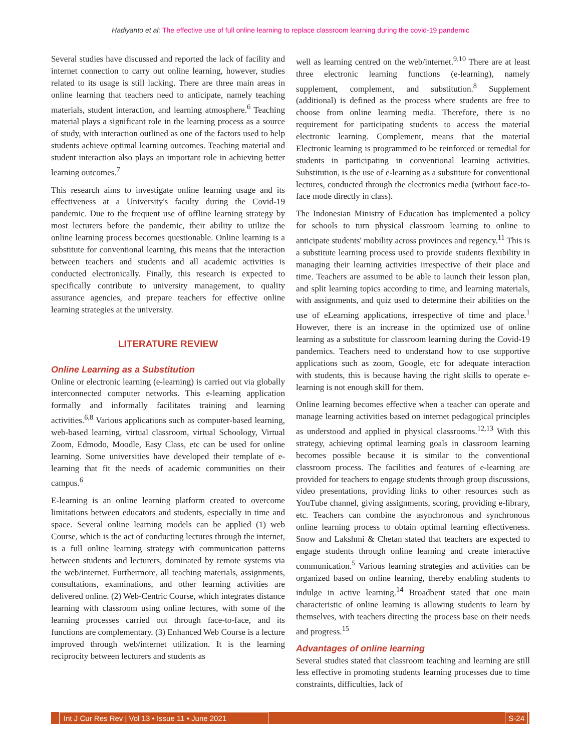Hadiyanto et al: The effective use of full online learning to replace classroom learning during the covid-19 pandemic
Several studies have discussed and reported the lack of facility and internet connection to carry out online learning, however, studies related to its usage is still lacking. There are three main areas in online learning that teachers need to anticipate, namely teaching materials, student interaction, and learning atmosphere.<sup>6</sup> Teaching material plays a significant role in the learning process as a source of study, with interaction outlined as one of the factors used to help students achieve optimal learning outcomes. Teaching material and student interaction also plays an important role in achieving better learning outcomes.<sup>7</sup>
This research aims to investigate online learning usage and its effectiveness at a University's faculty during the Covid-19 pandemic. Due to the frequent use of offline learning strategy by most lecturers before the pandemic, their ability to utilize the online learning process becomes questionable. Online learning is a substitute for conventional learning, this means that the interaction between teachers and students and all academic activities is conducted electronically. Finally, this research is expected to specifically contribute to university management, to quality assurance agencies, and prepare teachers for effective online learning strategies at the university.
LITERATURE REVIEW
Online Learning as a Substitution
Online or electronic learning (e-learning) is carried out via globally interconnected computer networks. This e-learning application formally and informally facilitates training and learning activities.<sup>6,8</sup> Various applications such as computer-based learning, web-based learning, virtual classroom, virtual Schoology, Virtual Zoom, Edmodo, Moodle, Easy Class, etc can be used for online learning. Some universities have developed their template of e-learning that fit the needs of academic communities on their campus.<sup>6</sup>
E-learning is an online learning platform created to overcome limitations between educators and students, especially in time and space. Several online learning models can be applied (1) web Course, which is the act of conducting lectures through the internet, is a full online learning strategy with communication patterns between students and lecturers, dominated by remote systems via the web/internet. Furthermore, all teaching materials, assignments, consultations, examinations, and other learning activities are delivered online. (2) Web-Centric Course, which integrates distance learning with classroom using online lectures, with some of the learning processes carried out through face-to-face, and its functions are complementary. (3) Enhanced Web Course is a lecture improved through web/internet utilization. It is the learning reciprocity between lecturers and students as
well as learning centred on the web/internet.<sup>9,10</sup> There are at least three electronic learning functions (e-learning), namely supplement, complement, and substitution.<sup>8</sup> Supplement (additional) is defined as the process where students are free to choose from online learning media. Therefore, there is no requirement for participating students to access the material electronic learning. Complement, means that the material Electronic learning is programmed to be reinforced or remedial for students in participating in conventional learning activities. Substitution, is the use of e-learning as a substitute for conventional lectures, conducted through the electronics media (without face-to-face mode directly in class).
The Indonesian Ministry of Education has implemented a policy for schools to turn physical classroom learning to online to anticipate students' mobility across provinces and regency.<sup>11</sup> This is a substitute learning process used to provide students flexibility in managing their learning activities irrespective of their place and time. Teachers are assumed to be able to launch their lesson plan, and split learning topics according to time, and learning materials, with assignments, and quiz used to determine their abilities on the use of eLearning applications, irrespective of time and place.<sup>1</sup> However, there is an increase in the optimized use of online learning as a substitute for classroom learning during the Covid-19 pandemics. Teachers need to understand how to use supportive applications such as zoom, Google, etc for adequate interaction with students, this is because having the right skills to operate e-learning is not enough skill for them.
Online learning becomes effective when a teacher can operate and manage learning activities based on internet pedagogical principles as understood and applied in physical classrooms.<sup>12,13</sup> With this strategy, achieving optimal learning goals in classroom learning becomes possible because it is similar to the conventional classroom process. The facilities and features of e-learning are provided for teachers to engage students through group discussions, video presentations, providing links to other resources such as YouTube channel, giving assignments, scoring, providing e-library, etc. Teachers can combine the asynchronous and synchronous online learning process to obtain optimal learning effectiveness. Snow and Lakshmi & Chetan stated that teachers are expected to engage students through online learning and create interactive communication.<sup>5</sup> Various learning strategies and activities can be organized based on online learning, thereby enabling students to indulge in active learning.<sup>14</sup> Broadbent stated that one main characteristic of online learning is allowing students to learn by themselves, with teachers directing the process base on their needs and progress.<sup>15</sup>
Advantages of online learning
Several studies stated that classroom teaching and learning are still less effective in promoting students learning processes due to time constraints, difficulties, lack of
Int J Cur Res Rev | Vol 13 • Issue 11 • June 2021
S-24